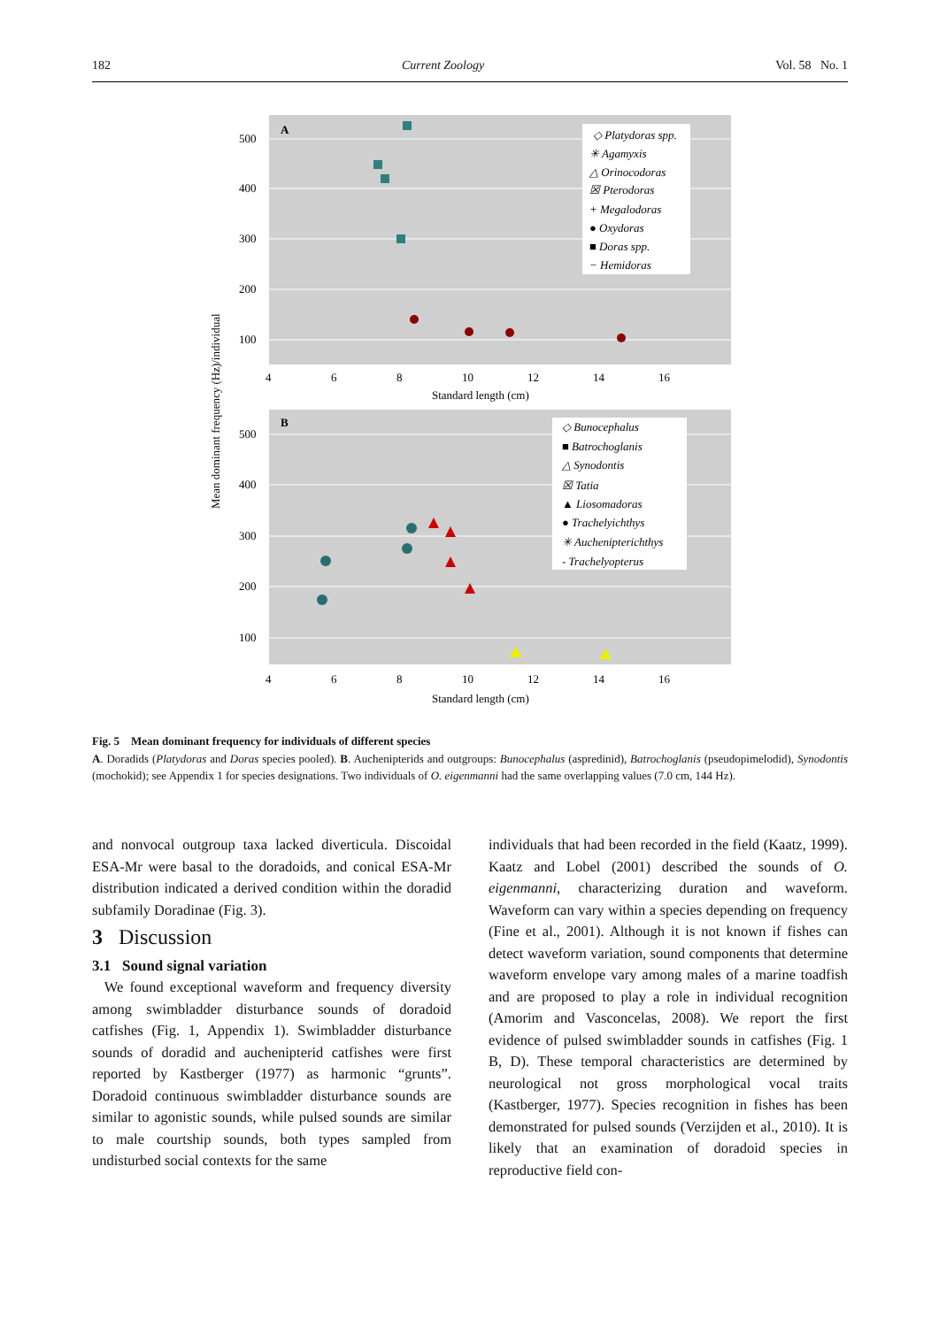182 Current Zoology Vol. 58 No. 1
500
400
300
200
100
500
400
300
200
100
A
B
4
6
8
10
12
14
16
Standard length (cm)
4
6
8
10
12
14
16
Standard length (cm)
Mean dominant frequency (Hz)/individual
◇ Platydoras spp.
✳ Agamyxis
△ Orinocodoras
☒ Pterodoras
+ Megalodoras
● Oxydoras
■ Doras spp.
− Hemidoras
◇ Bunocephalus
■ Batrochoglanis
△ Synodontis
☒ Tatia
▲ Liosomadoras
● Trachelyichthys
✳ Auchenipterichthys
- Trachelyopterus
Fig. 5 Mean dominant frequency for individuals of different species
A. Doradids (Platydoras and Doras species pooled). B. Auchenipterids and outgroups: Bunocephalus (aspredinid), Batrochoglanis (pseudopimelodid), Synodontis (mochokid); see Appendix 1 for species designations. Two individuals of O. eigenmanni had the same overlapping values (7.0 cm, 144 Hz).
and nonvocal outgroup taxa lacked diverticula. Discoidal ESA-Mr were basal to the doradoids, and conical ESA-Mr distribution indicated a derived condition within the doradid subfamily Doradinae (Fig. 3).
3 Discussion
3.1 Sound signal variation
We found exceptional waveform and frequency diversity among swimbladder disturbance sounds of doradoid catfishes (Fig. 1, Appendix 1). Swimbladder disturbance sounds of doradid and auchenipterid catfishes were first reported by Kastberger (1977) as harmonic “grunts”. Doradoid continuous swimbladder disturbance sounds are similar to agonistic sounds, while pulsed sounds are similar to male courtship sounds, both types sampled from undisturbed social contexts for the same
individuals that had been recorded in the field (Kaatz, 1999). Kaatz and Lobel (2001) described the sounds of O. eigenmanni, characterizing duration and waveform. Waveform can vary within a species depending on frequency (Fine et al., 2001). Although it is not known if fishes can detect waveform variation, sound components that determine waveform envelope vary among males of a marine toadfish and are proposed to play a role in individual recognition (Amorim and Vasconcelas, 2008). We report the first evidence of pulsed swimbladder sounds in catfishes (Fig. 1 B, D). These temporal characteristics are determined by neurological not gross morphological vocal traits (Kastberger, 1977). Species recognition in fishes has been demonstrated for pulsed sounds (Verzijden et al., 2010). It is likely that an examination of doradoid species in reproductive field con-